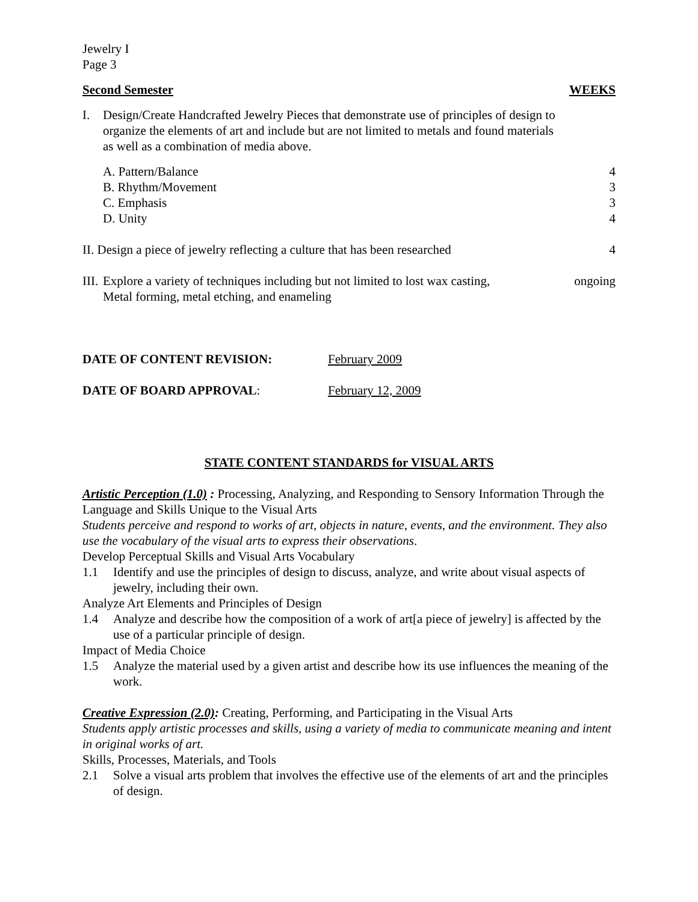Jewelry I
Page 3
Second Semester WEEKS
I. Design/Create Handcrafted Jewelry Pieces that demonstrate use of principles of design to organize the elements of art and include but are not limited to metals and found materials as well as a combination of media above.
A. Pattern/Balance 4
B. Rhythm/Movement 3
C. Emphasis 3
D. Unity 4
II. Design a piece of jewelry reflecting a culture that has been researched 4
III. Explore a variety of techniques including but not limited to lost wax casting,
Metal forming, metal etching, and enameling
ongoing
DATE OF CONTENT REVISION: February 2009
DATE OF BOARD APPROVAL: February 12, 2009
STATE CONTENT STANDARDS for VISUAL ARTS
Artistic Perception (1.0) : Processing, Analyzing, and Responding to Sensory Information Through the Language and Skills Unique to the Visual Arts
Students perceive and respond to works of art, objects in nature, events, and the environment. They also use the vocabulary of the visual arts to express their observations.
Develop Perceptual Skills and Visual Arts Vocabulary
1.1 Identify and use the principles of design to discuss, analyze, and write about visual aspects of jewelry, including their own.
Analyze Art Elements and Principles of Design
1.4 Analyze and describe how the composition of a work of art[a piece of jewelry] is affected by the use of a particular principle of design.
Impact of Media Choice
1.5 Analyze the material used by a given artist and describe how its use influences the meaning of the work.
Creative Expression (2.0): Creating, Performing, and Participating in the Visual Arts
Students apply artistic processes and skills, using a variety of media to communicate meaning and intent in original works of art.
Skills, Processes, Materials, and Tools
2.1 Solve a visual arts problem that involves the effective use of the elements of art and the principles of design.